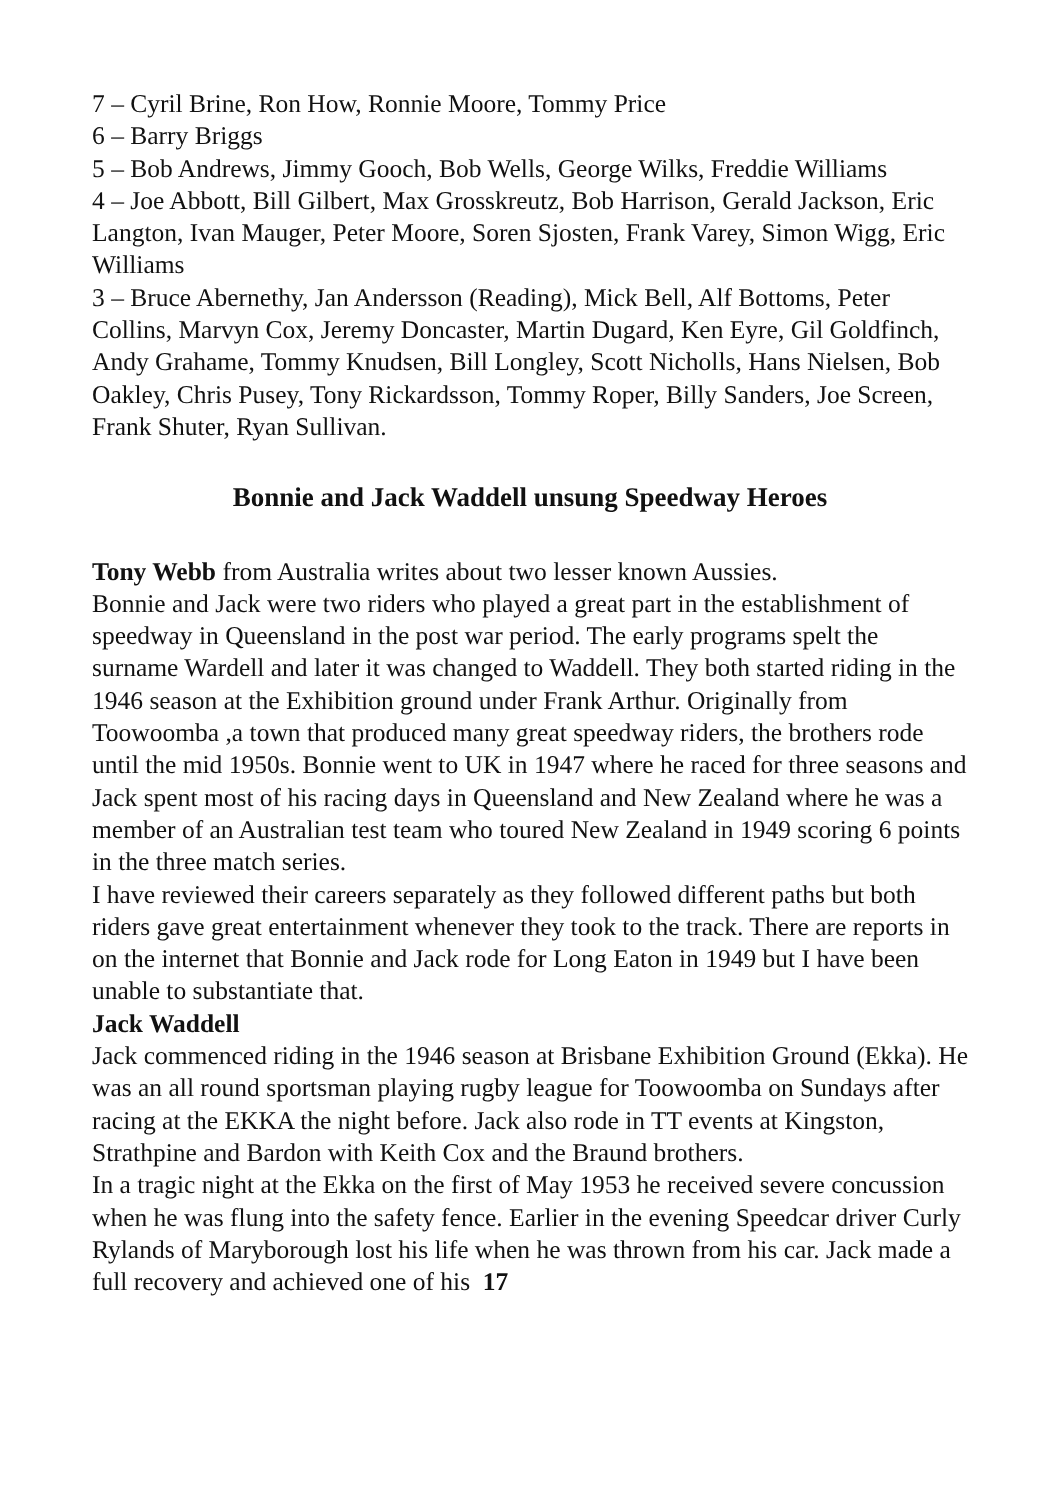7 – Cyril Brine, Ron How, Ronnie Moore, Tommy Price
6 – Barry Briggs
5 – Bob Andrews, Jimmy Gooch, Bob Wells, George Wilks, Freddie Williams
4 – Joe Abbott, Bill Gilbert, Max Grosskreutz, Bob Harrison, Gerald Jackson, Eric Langton, Ivan Mauger, Peter Moore, Soren Sjosten, Frank Varey, Simon Wigg, Eric Williams
3 – Bruce Abernethy, Jan Andersson (Reading), Mick Bell, Alf Bottoms, Peter Collins, Marvyn Cox, Jeremy Doncaster, Martin Dugard, Ken Eyre, Gil Goldfinch, Andy Grahame, Tommy Knudsen, Bill Longley, Scott Nicholls, Hans Nielsen, Bob Oakley, Chris Pusey, Tony Rickardsson, Tommy Roper, Billy Sanders, Joe Screen, Frank Shuter, Ryan Sullivan.
Bonnie and Jack Waddell unsung Speedway Heroes
Tony Webb from Australia writes about two lesser known Aussies.
Bonnie and Jack were two riders who played a great part in the establishment of speedway in Queensland in the post war period. The early programs spelt the surname Wardell and later it was changed to Waddell. They both started riding in the 1946 season at the Exhibition ground under Frank Arthur. Originally from Toowoomba ,a town that produced many great speedway riders, the brothers rode until the mid 1950s. Bonnie went to UK in 1947 where he raced for three seasons and Jack spent most of his racing days in Queensland and New Zealand where he was a member of an Australian test team who toured New Zealand in 1949 scoring 6 points in the three match series.
I have reviewed their careers separately as they followed different paths but both riders gave great entertainment whenever they took to the track. There are reports in on the internet that Bonnie and Jack rode for Long Eaton in 1949 but I have been unable to substantiate that.
Jack Waddell
Jack commenced riding in the 1946 season at Brisbane Exhibition Ground (Ekka). He was an all round sportsman playing rugby league for Toowoomba on Sundays after racing at the EKKA the night before. Jack also rode in TT events at Kingston, Strathpine and Bardon with Keith Cox and the Braund brothers.
In a tragic night at the Ekka on the first of May 1953 he received severe concussion when he was flung into the safety fence. Earlier in the evening Speedcar driver Curly Rylands of Maryborough lost his life when he was thrown from his car. Jack made a full recovery and achieved one of his 17